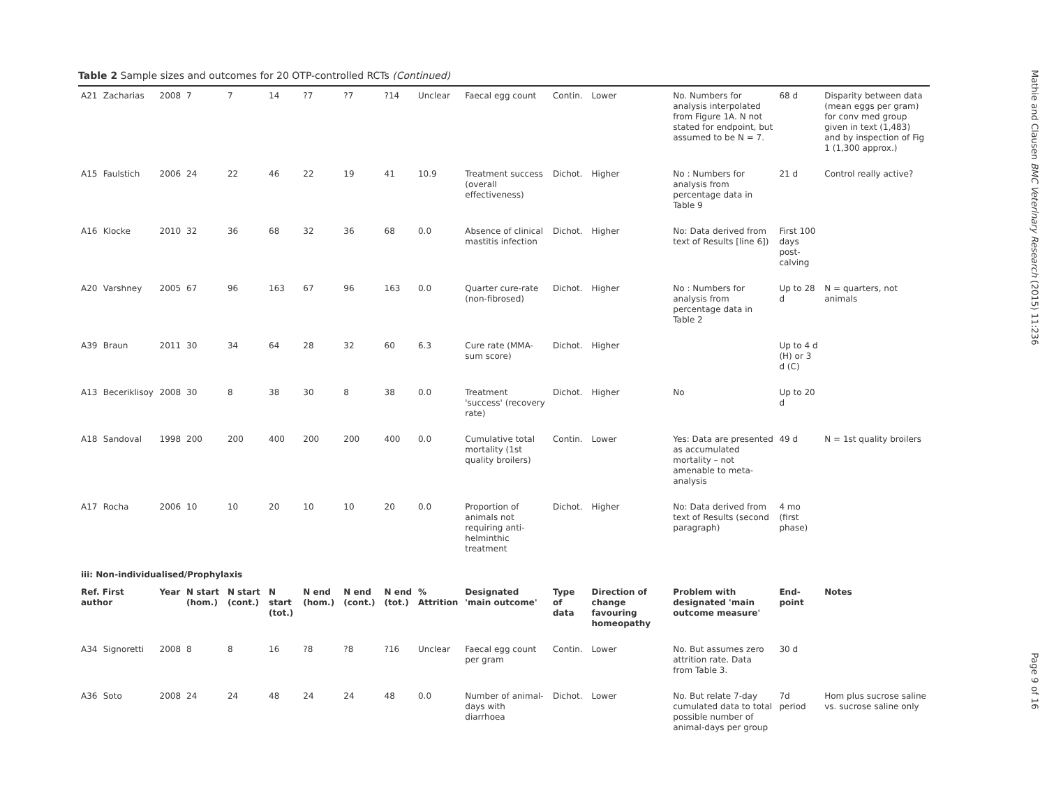Table 2 Sample sizes and outcomes for 20 OTP-controlled RCTs (Continued)
| A21 | Zacharias | 2008 | 7 | 7 | 14 | ?7 | ?7 | ?14 | Unclear | Faecal egg count | Contin. | Lower | No. Numbers for analysis interpolated from Figure 1A. N not stated for endpoint, but assumed to be N = 7. | 68 d | Disparity between data (mean eggs per gram) for conv med group given in text (1,483) and by inspection of Fig 1 (1,300 approx.) |
| A15 | Faulstich | 2006 | 24 | 22 | 46 | 22 | 19 | 41 | 10.9 | Treatment success (overall effectiveness) | Dichot. | Higher | No : Numbers for analysis from percentage data in Table 9 | 21 d | Control really active? |
| A16 | Klocke | 2010 | 32 | 36 | 68 | 32 | 36 | 68 | 0.0 | Absence of clinical mastitis infection | Dichot. | Higher | No: Data derived from text of Results [line 6]) | First 100 days post-calving | |
| A20 | Varshney | 2005 | 67 | 96 | 163 | 67 | 96 | 163 | 0.0 | Quarter cure-rate (non-fibrosed) | Dichot. | Higher | No : Numbers for analysis from percentage data in Table 2 | Up to 28 d | N = quarters, not animals |
| A39 | Braun | 2011 | 30 | 34 | 64 | 28 | 32 | 60 | 6.3 | Cure rate (MMA-sum score) | Dichot. | Higher | | Up to 4 d (H) or 3 d (C) | |
| A13 | Beceriklisoy | 2008 | 30 | 8 | 38 | 30 | 8 | 38 | 0.0 | Treatment 'success' (recovery rate) | Dichot. | Higher | No | Up to 20 d | |
| A18 | Sandoval | 1998 | 200 | 200 | 400 | 200 | 200 | 400 | 0.0 | Cumulative total mortality (1st quality broilers) | Contin. | Lower | Yes: Data are presented as accumulated mortality – not amenable to meta-analysis | 49 d | N = 1st quality broilers |
| A17 | Rocha | 2006 | 10 | 10 | 20 | 10 | 10 | 20 | 0.0 | Proportion of animals not requiring anti-helminthic treatment | Dichot. | Higher | No: Data derived from text of Results (second paragraph) | 4 mo (first phase) | |
| iii: Non-individualised/Prophylaxis | | | | | | | | | | | | | | | |
| Ref. First author | | Year | N start (hom.) | N start (cont.) | N start (tot.) | N end (hom.) | N end (cont.) | N end (tot.) | % Attrition | Designated 'main outcome' | Type of data | Direction of change favouring homeopathy | Problem with designated 'main outcome measure' | End-point | Notes |
| A34 | Signoretti | 2008 | 8 | 8 | 16 | ?8 | ?8 | ?16 | Unclear | Faecal egg count per gram | Contin. | Lower | No. But assumes zero attrition rate. Data from Table 3. | 30 d | |
| A36 | Soto | 2008 | 24 | 24 | 48 | 24 | 24 | 48 | 0.0 | Number of animal-days with diarrhoea | Dichot. | Lower | No. But relate 7-day cumulated data to total possible number of animal-days per group | 7d period | Hom plus sucrose saline vs. sucrose saline only |
Mathie and Clausen BMC Veterinary Research (2015) 11:236
Page 9 of 16